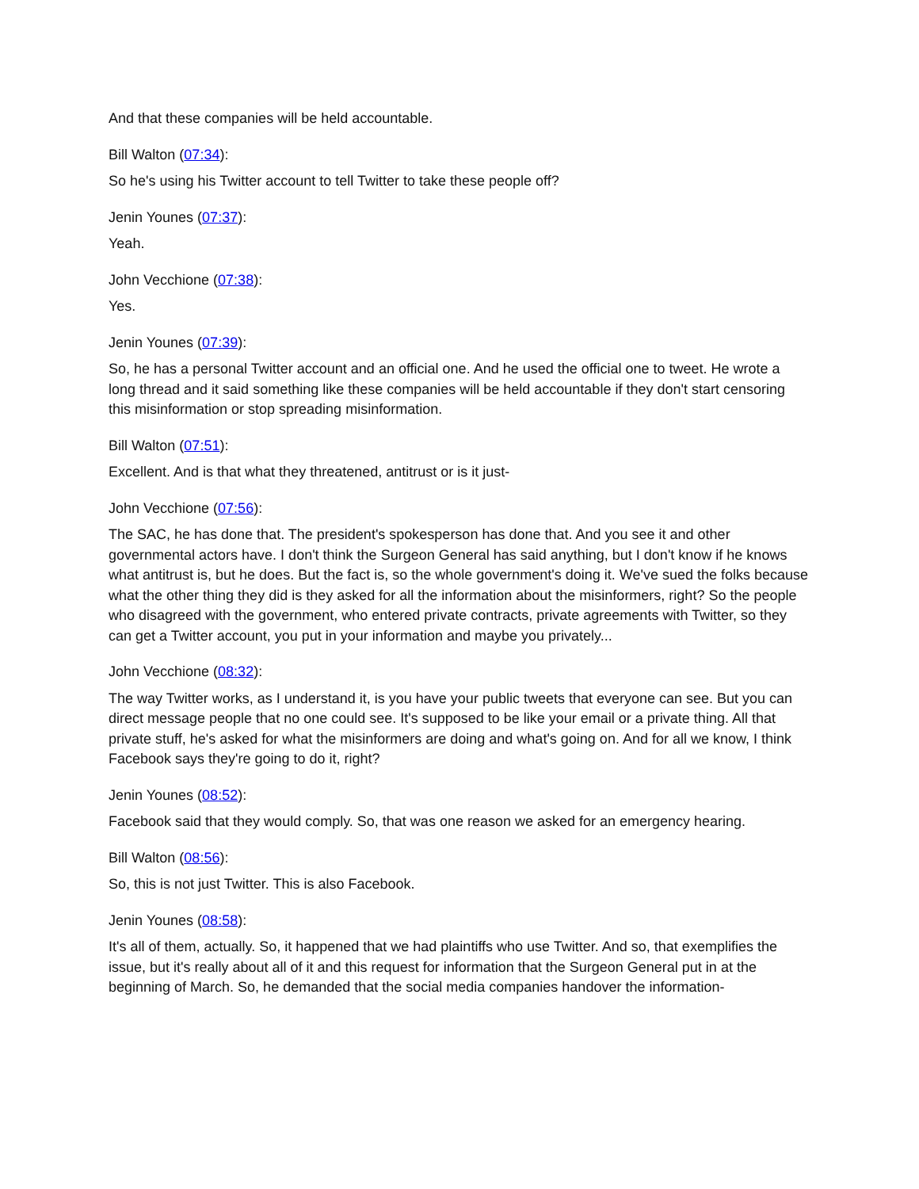And that these companies will be held accountable.
Bill Walton (07:34):
So he's using his Twitter account to tell Twitter to take these people off?
Jenin Younes (07:37):
Yeah.
John Vecchione (07:38):
Yes.
Jenin Younes (07:39):
So, he has a personal Twitter account and an official one. And he used the official one to tweet. He wrote a long thread and it said something like these companies will be held accountable if they don't start censoring this misinformation or stop spreading misinformation.
Bill Walton (07:51):
Excellent. And is that what they threatened, antitrust or is it just-
John Vecchione (07:56):
The SAC, he has done that. The president's spokesperson has done that. And you see it and other governmental actors have. I don't think the Surgeon General has said anything, but I don't know if he knows what antitrust is, but he does. But the fact is, so the whole government's doing it. We've sued the folks because what the other thing they did is they asked for all the information about the misinformers, right? So the people who disagreed with the government, who entered private contracts, private agreements with Twitter, so they can get a Twitter account, you put in your information and maybe you privately...
John Vecchione (08:32):
The way Twitter works, as I understand it, is you have your public tweets that everyone can see. But you can direct message people that no one could see. It's supposed to be like your email or a private thing. All that private stuff, he's asked for what the misinformers are doing and what's going on. And for all we know, I think Facebook says they're going to do it, right?
Jenin Younes (08:52):
Facebook said that they would comply. So, that was one reason we asked for an emergency hearing.
Bill Walton (08:56):
So, this is not just Twitter. This is also Facebook.
Jenin Younes (08:58):
It's all of them, actually. So, it happened that we had plaintiffs who use Twitter. And so, that exemplifies the issue, but it's really about all of it and this request for information that the Surgeon General put in at the beginning of March. So, he demanded that the social media companies handover the information-